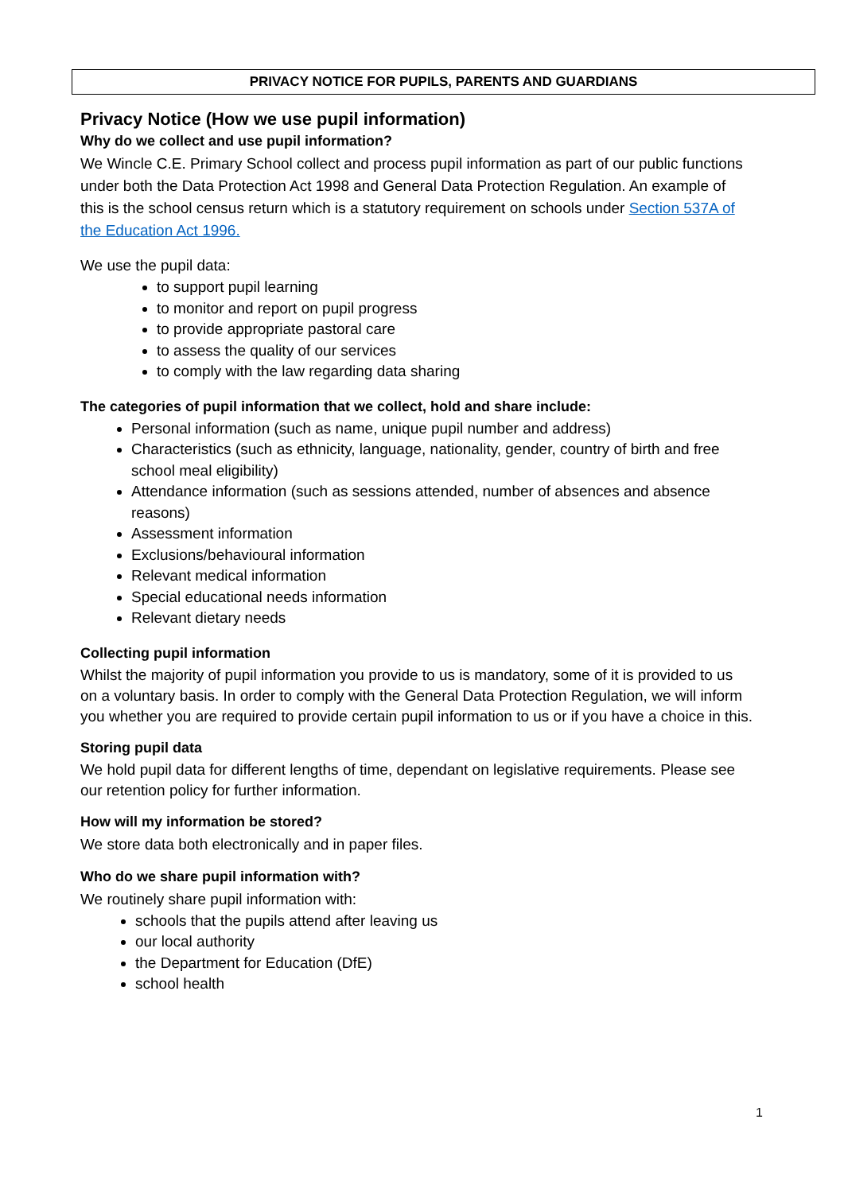PRIVACY NOTICE FOR PUPILS, PARENTS AND GUARDIANS
Privacy Notice (How we use pupil information)
Why do we collect and use pupil information?
We Wincle C.E. Primary School collect and process pupil information as part of our public functions under both the Data Protection Act 1998 and General Data Protection Regulation. An example of this is the school census return which is a statutory requirement on schools under Section 537A of the Education Act 1996.
We use the pupil data:
to support pupil learning
to monitor and report on pupil progress
to provide appropriate pastoral care
to assess the quality of our services
to comply with the law regarding data sharing
The categories of pupil information that we collect, hold and share include:
Personal information (such as name, unique pupil number and address)
Characteristics (such as ethnicity, language, nationality, gender, country of birth and free school meal eligibility)
Attendance information (such as sessions attended, number of absences and absence reasons)
Assessment information
Exclusions/behavioural information
Relevant medical information
Special educational needs information
Relevant dietary needs
Collecting pupil information
Whilst the majority of pupil information you provide to us is mandatory, some of it is provided to us on a voluntary basis. In order to comply with the General Data Protection Regulation, we will inform you whether you are required to provide certain pupil information to us or if you have a choice in this.
Storing pupil data
We hold pupil data for different lengths of time, dependant on legislative requirements. Please see our retention policy for further information.
How will my information be stored?
We store data both electronically and in paper files.
Who do we share pupil information with?
We routinely share pupil information with:
schools that the pupils attend after leaving us
our local authority
the Department for Education (DfE)
school health
1